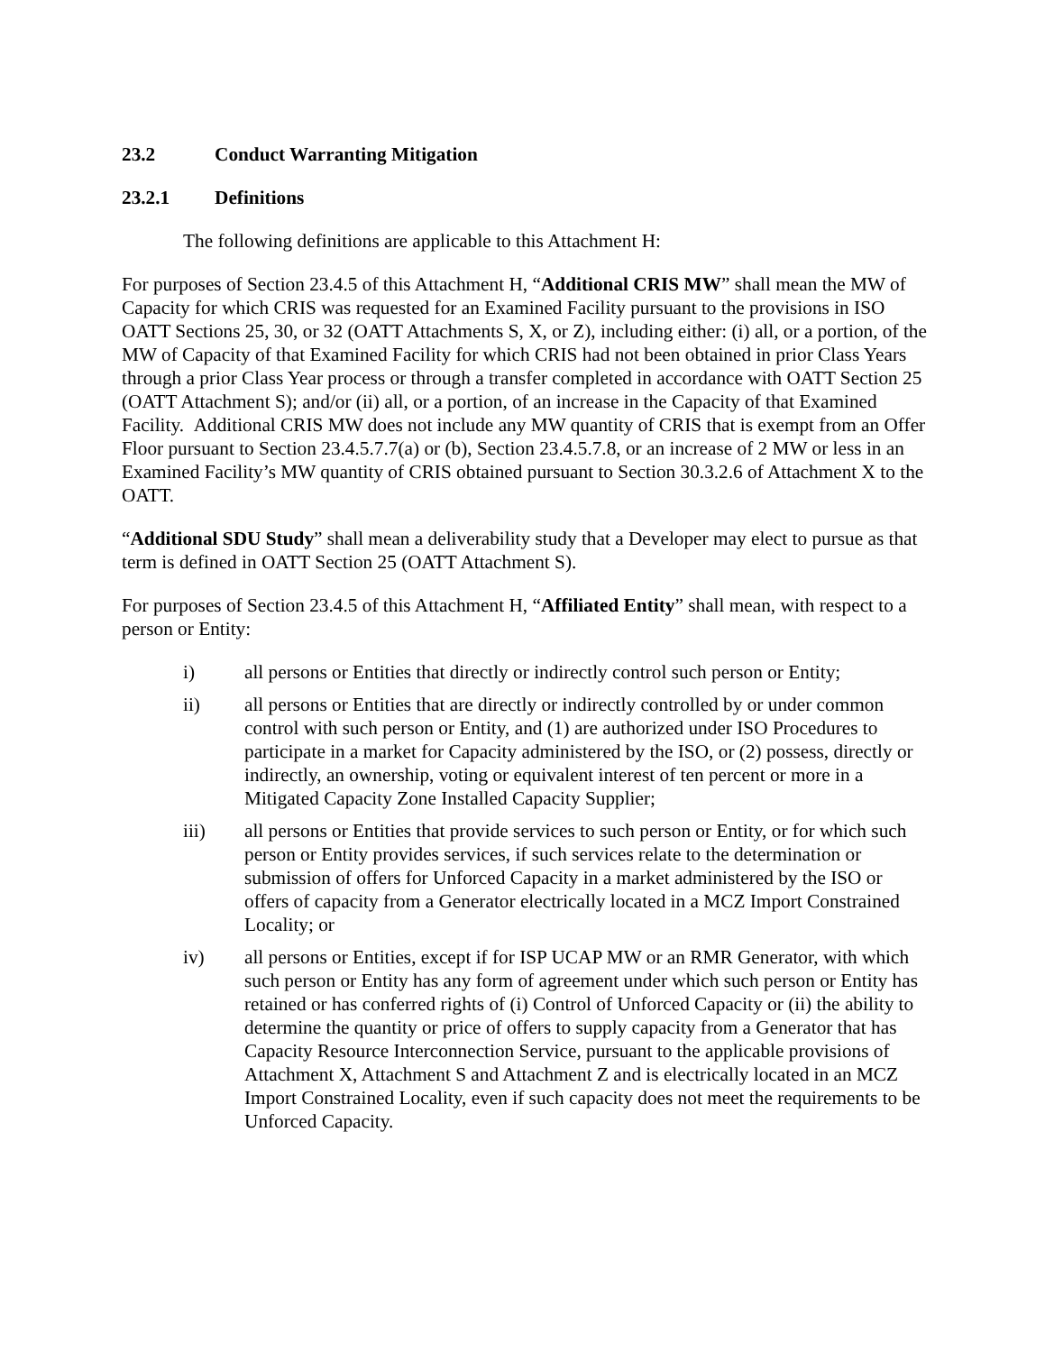23.2 Conduct Warranting Mitigation
23.2.1 Definitions
The following definitions are applicable to this Attachment H:
For purposes of Section 23.4.5 of this Attachment H, “Additional CRIS MW” shall mean the MW of Capacity for which CRIS was requested for an Examined Facility pursuant to the provisions in ISO OATT Sections 25, 30, or 32 (OATT Attachments S, X, or Z), including either: (i) all, or a portion, of the MW of Capacity of that Examined Facility for which CRIS had not been obtained in prior Class Years through a prior Class Year process or through a transfer completed in accordance with OATT Section 25 (OATT Attachment S); and/or (ii) all, or a portion, of an increase in the Capacity of that Examined Facility. Additional CRIS MW does not include any MW quantity of CRIS that is exempt from an Offer Floor pursuant to Section 23.4.5.7.7(a) or (b), Section 23.4.5.7.8, or an increase of 2 MW or less in an Examined Facility’s MW quantity of CRIS obtained pursuant to Section 30.3.2.6 of Attachment X to the OATT.
“Additional SDU Study” shall mean a deliverability study that a Developer may elect to pursue as that term is defined in OATT Section 25 (OATT Attachment S).
For purposes of Section 23.4.5 of this Attachment H, “Affiliated Entity” shall mean, with respect to a person or Entity:
i) all persons or Entities that directly or indirectly control such person or Entity;
ii) all persons or Entities that are directly or indirectly controlled by or under common control with such person or Entity, and (1) are authorized under ISO Procedures to participate in a market for Capacity administered by the ISO, or (2) possess, directly or indirectly, an ownership, voting or equivalent interest of ten percent or more in a Mitigated Capacity Zone Installed Capacity Supplier;
iii) all persons or Entities that provide services to such person or Entity, or for which such person or Entity provides services, if such services relate to the determination or submission of offers for Unforced Capacity in a market administered by the ISO or offers of capacity from a Generator electrically located in a MCZ Import Constrained Locality; or
iv) all persons or Entities, except if for ISP UCAP MW or an RMR Generator, with which such person or Entity has any form of agreement under which such person or Entity has retained or has conferred rights of (i) Control of Unforced Capacity or (ii) the ability to determine the quantity or price of offers to supply capacity from a Generator that has Capacity Resource Interconnection Service, pursuant to the applicable provisions of Attachment X, Attachment S and Attachment Z and is electrically located in an MCZ Import Constrained Locality, even if such capacity does not meet the requirements to be Unforced Capacity.